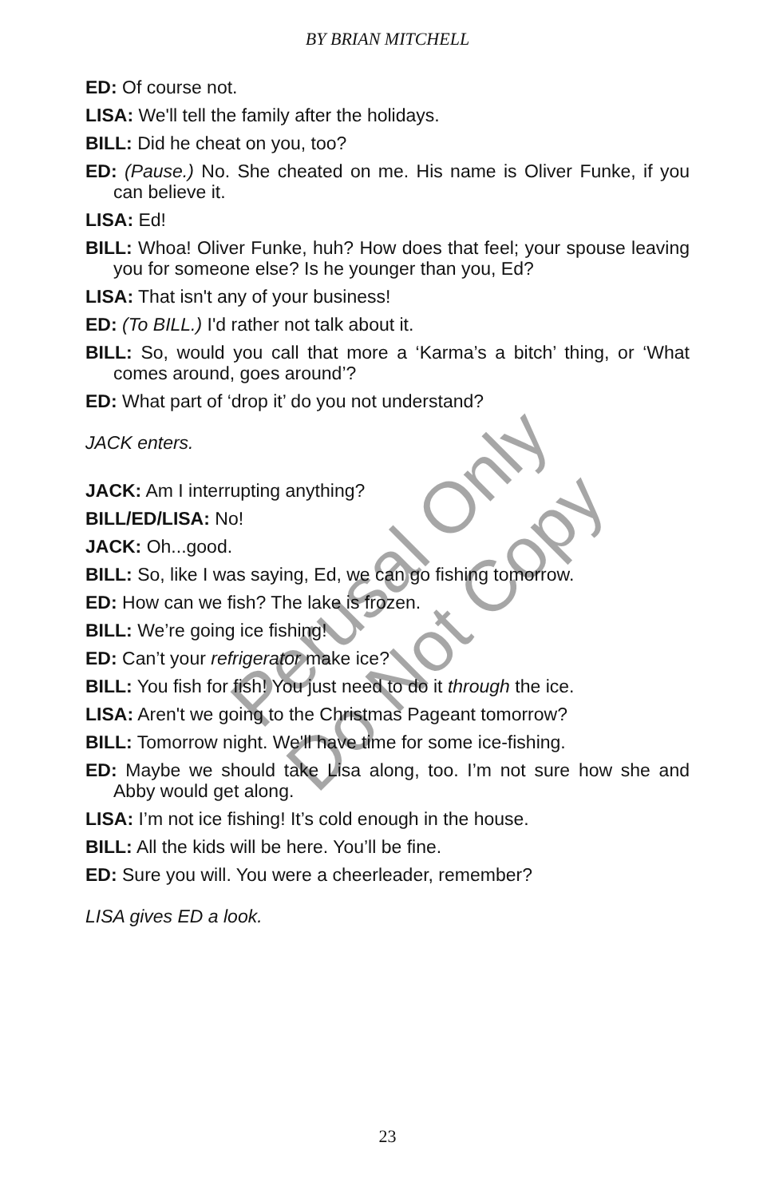Perusal Only
Do Not Copy
BY BRIAN MITCHELL
ED: Of course not.
LISA: We'll tell the family after the holidays.
BILL: Did he cheat on you, too?
ED: (Pause.) No. She cheated on me. His name is Oliver Funke, if you can believe it.
LISA: Ed!
BILL: Whoa! Oliver Funke, huh? How does that feel; your spouse leaving you for someone else? Is he younger than you, Ed?
LISA: That isn't any of your business!
ED: (To BILL.) I'd rather not talk about it.
BILL: So, would you call that more a ‘Karma’s a bitch’ thing, or ‘What comes around, goes around’?
ED: What part of ‘drop it’ do you not understand?
JACK enters.
JACK: Am I interrupting anything?
BILL/ED/LISA: No!
JACK: Oh...good.
BILL: So, like I was saying, Ed, we can go fishing tomorrow.
ED: How can we fish? The lake is frozen.
BILL: We’re going ice fishing!
ED: Can’t your refrigerator make ice?
BILL: You fish for fish! You just need to do it through the ice.
LISA: Aren't we going to the Christmas Pageant tomorrow?
BILL: Tomorrow night. We'll have time for some ice-fishing.
ED: Maybe we should take Lisa along, too. I’m not sure how she and Abby would get along.
LISA: I’m not ice fishing! It’s cold enough in the house.
BILL: All the kids will be here. You’ll be fine.
ED: Sure you will. You were a cheerleader, remember?
LISA gives ED a look.
23